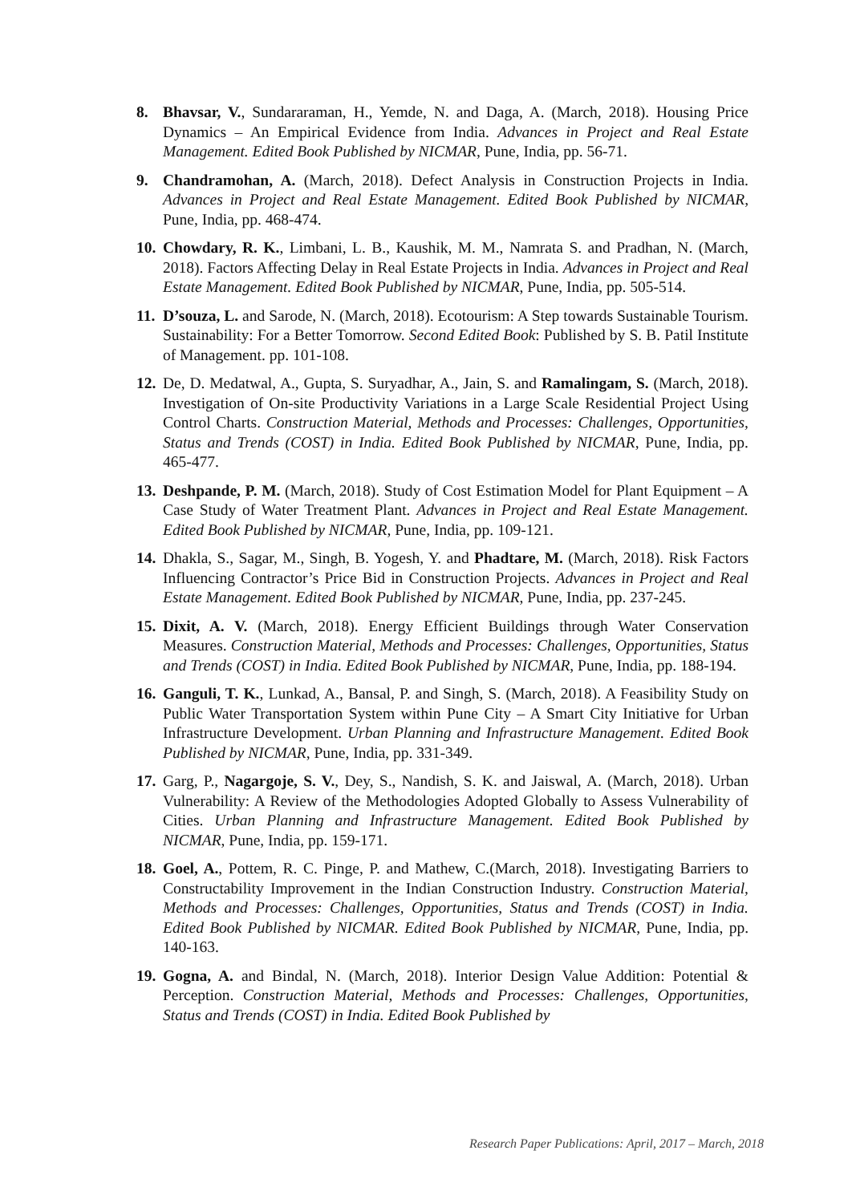8. Bhavsar, V., Sundararaman, H., Yemde, N. and Daga, A. (March, 2018). Housing Price Dynamics – An Empirical Evidence from India. Advances in Project and Real Estate Management. Edited Book Published by NICMAR, Pune, India, pp. 56-71.
9. Chandramohan, A. (March, 2018). Defect Analysis in Construction Projects in India. Advances in Project and Real Estate Management. Edited Book Published by NICMAR, Pune, India, pp. 468-474.
10.
Chowdary, R. K., Limbani, L. B., Kaushik, M. M., Namrata S. and Pradhan, N. (March, 2018). Factors Affecting Delay in Real Estate Projects in India. Advances in Project and Real Estate Management. Edited Book Published by NICMAR, Pune, India, pp. 505-514.
11.
D’souza, L. and Sarode, N. (March, 2018). Ecotourism: A Step towards Sustainable Tourism. Sustainability: For a Better Tomorrow. Second Edited Book: Published by S. B. Patil Institute of Management. pp. 101-108.
12.
De, D. Medatwal, A., Gupta, S. Suryadhar, A., Jain, S. and Ramalingam, S. (March, 2018). Investigation of On-site Productivity Variations in a Large Scale Residential Project Using Control Charts. Construction Material, Methods and Processes: Challenges, Opportunities, Status and Trends (COST) in India. Edited Book Published by NICMAR, Pune, India, pp. 465-477.
13.
Deshpande, P. M. (March, 2018). Study of Cost Estimation Model for Plant Equipment – A Case Study of Water Treatment Plant. Advances in Project and Real Estate Management. Edited Book Published by NICMAR, Pune, India, pp. 109-121.
14.
Dhakla, S., Sagar, M., Singh, B. Yogesh, Y. and Phadtare, M. (March, 2018). Risk Factors Influencing Contractor’s Price Bid in Construction Projects. Advances in Project and Real Estate Management. Edited Book Published by NICMAR, Pune, India, pp. 237-245.
15.
Dixit, A. V. (March, 2018). Energy Efficient Buildings through Water Conservation Measures. Construction Material, Methods and Processes: Challenges, Opportunities, Status and Trends (COST) in India. Edited Book Published by NICMAR, Pune, India, pp. 188-194.
16.
Ganguli, T. K., Lunkad, A., Bansal, P. and Singh, S. (March, 2018). A Feasibility Study on Public Water Transportation System within Pune City – A Smart City Initiative for Urban Infrastructure Development. Urban Planning and Infrastructure Management. Edited Book Published by NICMAR, Pune, India, pp. 331-349.
17.
Garg, P., Nagargoje, S. V., Dey, S., Nandish, S. K. and Jaiswal, A. (March, 2018). Urban Vulnerability: A Review of the Methodologies Adopted Globally to Assess Vulnerability of Cities. Urban Planning and Infrastructure Management. Edited Book Published by NICMAR, Pune, India, pp. 159-171.
18.
Goel, A., Pottem, R. C. Pinge, P. and Mathew, C.(March, 2018). Investigating Barriers to Constructability Improvement in the Indian Construction Industry. Construction Material, Methods and Processes: Challenges, Opportunities, Status and Trends (COST) in India. Edited Book Published by NICMAR. Edited Book Published by NICMAR, Pune, India, pp. 140-163.
19.
Gogna, A. and Bindal, N. (March, 2018). Interior Design Value Addition: Potential & Perception. Construction Material, Methods and Processes: Challenges, Opportunities, Status and Trends (COST) in India. Edited Book Published by
Research Paper Publications: April, 2017 – March, 2018